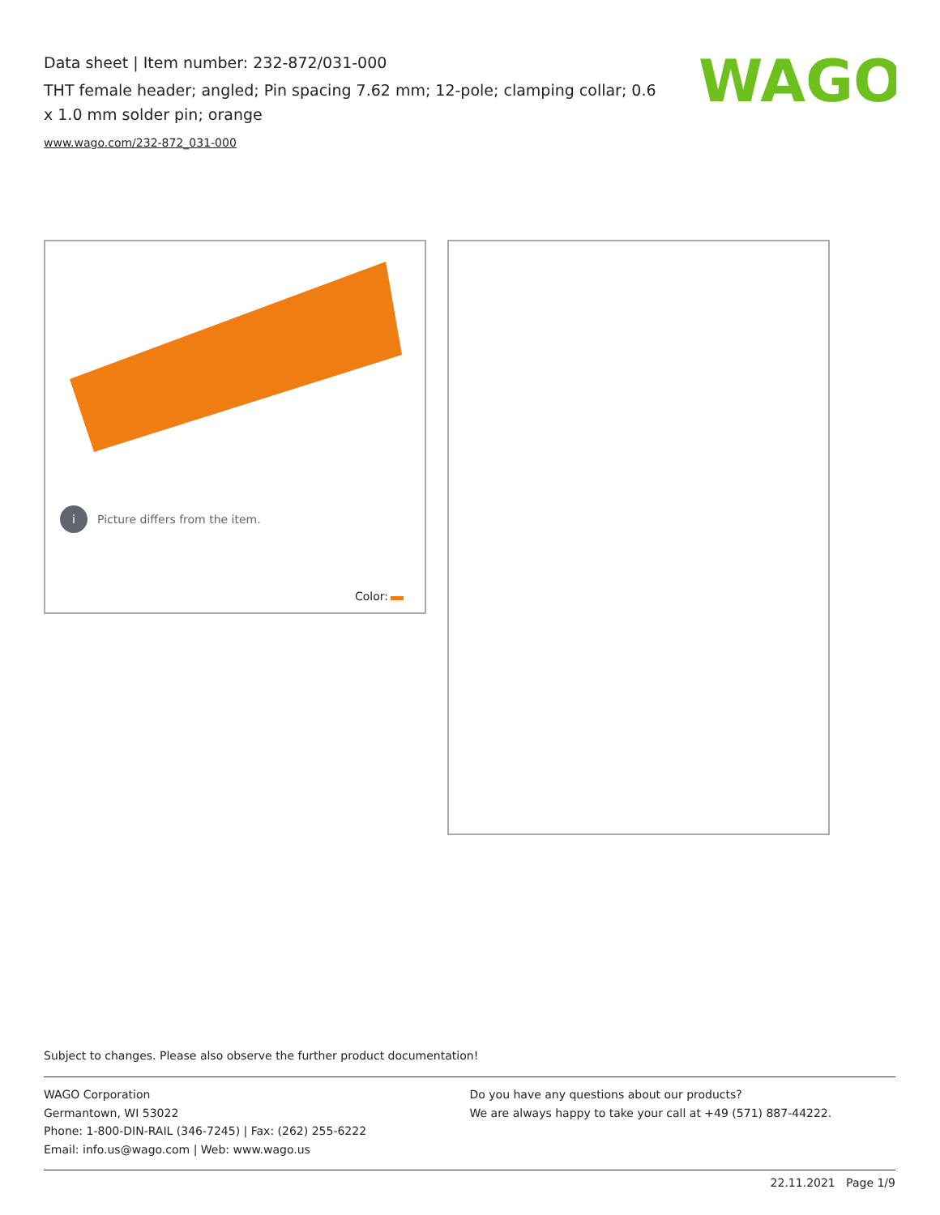Data sheet | Item number: 232-872/031-000
THT female header; angled; Pin spacing 7.62 mm; 12-pole; clamping collar; 0.6 x 1.0 mm solder pin; orange
www.wago.com/232-872_031-000
WAGO
i Picture differs from the item.
Color:
Subject to changes. Please also observe the further product documentation!
WAGO Corporation
Germantown, WI 53022
Phone: 1-800-DIN-RAIL (346-7245) | Fax: (262) 255-6222
Email: info.us@wago.com | Web: www.wago.us
Do you have any questions about our products?
We are always happy to take your call at +49 (571) 887-44222.
22.11.2021 Page 1/9